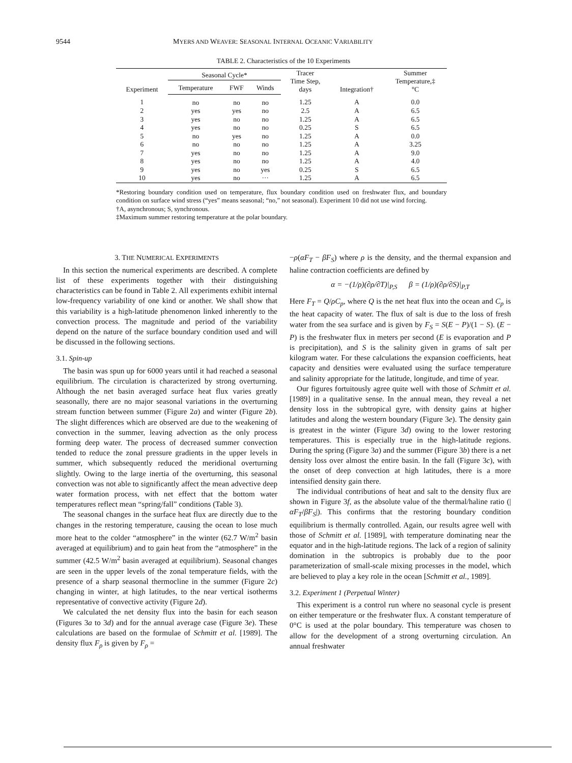9544 MYERS AND WEAVER: SEASONAL INTERNAL OCEANIC VARIABILITY
TABLE 2. Characteristics of the 10 Experiments
| Experiment | Seasonal Cycle* | | | Tracer Time Step, days | Integration† | Summer Temperature,‡ °C |
| --- | --- | --- | --- | --- | --- | --- |
| | Temperature | FWF | Winds | | | |
| 1 | no | no | no | 1.25 | A | 0.0 |
| 2 | yes | yes | no | 2.5 | A | 6.5 |
| 3 | yes | no | no | 1.25 | A | 6.5 |
| 4 | yes | no | no | 0.25 | S | 6.5 |
| 5 | no | yes | no | 1.25 | A | 0.0 |
| 6 | no | no | no | 1.25 | A | 3.25 |
| 7 | yes | no | no | 1.25 | A | 9.0 |
| 8 | yes | no | no | 1.25 | A | 4.0 |
| 9 | yes | no | yes | 0.25 | S | 6.5 |
| 10 | yes | no | ··· | 1.25 | A | 6.5 |
*Restoring boundary condition used on temperature, flux boundary condition used on freshwater flux, and boundary condition on surface wind stress (“yes” means seasonal; “no,” not seasonal). Experiment 10 did not use wind forcing.
†A, asynchronous; S, synchronous.
‡Maximum summer restoring temperature at the polar boundary.
3. THE NUMERICAL EXPERIMENTS
In this section the numerical experiments are described. A complete list of these experiments together with their distinguishing characteristics can be found in Table 2. All experiments exhibit internal low-frequency variability of one kind or another. We shall show that this variability is a high-latitude phenomenon linked inherently to the convection process. The magnitude and period of the variability depend on the nature of the surface boundary condition used and will be discussed in the following sections.
3.1. Spin-up
The basin was spun up for 6000 years until it had reached a seasonal equilibrium. The circulation is characterized by strong overturning. Although the net basin averaged surface heat flux varies greatly seasonally, there are no major seasonal variations in the overturning stream function between summer (Figure 2a) and winter (Figure 2b). The slight differences which are observed are due to the weakening of convection in the summer, leaving advection as the only process forming deep water. The process of decreased summer convection tended to reduce the zonal pressure gradients in the upper levels in summer, which subsequently reduced the meridional overturning slightly. Owing to the large inertia of the overturning, this seasonal convection was not able to significantly affect the mean advective deep water formation process, with net effect that the bottom water temperatures reflect mean “spring/fall” conditions (Table 3).
The seasonal changes in the surface heat flux are directly due to the changes in the restoring temperature, causing the ocean to lose much more heat to the colder “atmosphere” in the winter (62.7 W/m<sup>2</sup> basin averaged at equilibrium) and to gain heat from the “atmosphere” in the summer (42.5 W/m<sup>2</sup> basin averaged at equilibrium). Seasonal changes are seen in the upper levels of the zonal temperature fields, with the presence of a sharp seasonal thermocline in the summer (Figure 2c) changing in winter, at high latitudes, to the near vertical isotherms representative of convective activity (Figure 2d).
We calculated the net density flux into the basin for each season (Figures 3a to 3d) and for the annual average case (Figure 3e). These calculations are based on the formulae of Schmitt et al. [1989]. The density flux F<sub>ρ</sub> is given by F<sub>ρ</sub> =
−ρ(αF<sub>T</sub> − βF<sub>S</sub>) where ρ is the density, and the thermal expansion and haline contraction coefficients are defined by
α = −(1/ρ)(∂ρ/∂T)|<sub>P,S</sub> β = (1/ρ)(∂ρ/∂S)|<sub>P,T</sub>
Here F<sub>T</sub> = Q/ρC<sub>p</sub>, where Q is the net heat flux into the ocean and C<sub>p</sub> is the heat capacity of water. The flux of salt is due to the loss of fresh water from the sea surface and is given by F<sub>S</sub> = S(E − P)/(1 − S). (E − P) is the freshwater flux in meters per second (E is evaporation and P is precipitation), and S is the salinity given in grams of salt per kilogram water. For these calculations the expansion coefficients, heat capacity and densities were evaluated using the surface temperature and salinity appropriate for the latitude, longitude, and time of year.
Our figures fortuitously agree quite well with those of Schmitt et al. [1989] in a qualitative sense. In the annual mean, they reveal a net density loss in the subtropical gyre, with density gains at higher latitudes and along the western boundary (Figure 3e). The density gain is greatest in the winter (Figure 3d) owing to the lower restoring temperatures. This is especially true in the high-latitude regions. During the spring (Figure 3a) and the summer (Figure 3b) there is a net density loss over almost the entire basin. In the fall (Figure 3c), with the onset of deep convection at high latitudes, there is a more intensified density gain there.
The individual contributions of heat and salt to the density flux are shown in Figure 3f, as the absolute value of the thermal/haline ratio (|αF<sub>T</sub>/βF<sub>S</sub>|). This confirms that the restoring boundary condition equilibrium is thermally controlled. Again, our results agree well with those of Schmitt et al. [1989], with temperature dominating near the equator and in the high-latitude regions. The lack of a region of salinity domination in the subtropics is probably due to the poor parameterization of small-scale mixing processes in the model, which are believed to play a key role in the ocean [Schmitt et al., 1989].
3.2. Experiment 1 (Perpetual Winter)
This experiment is a control run where no seasonal cycle is present on either temperature or the freshwater flux. A constant temperature of 0°C is used at the polar boundary. This temperature was chosen to allow for the development of a strong overturning circulation. An annual freshwater